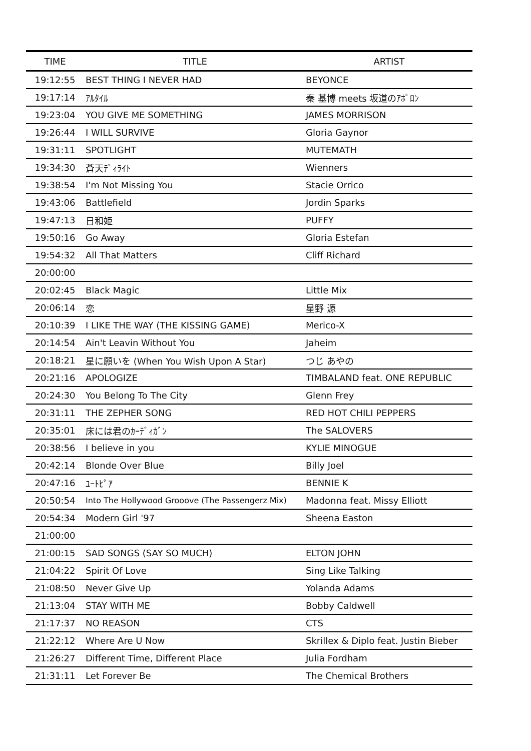| TIME | TITLE | ARTIST |
| --- | --- | --- |
| 19:12:55 | BEST THING I NEVER HAD | BEYONCE |
| 19:17:14 | ｱﾙﾀｲﾙ | 秦 基博 meets 坂道のｱﾎﾟﾛﾝ |
| 19:23:04 | YOU GIVE ME SOMETHING | JAMES MORRISON |
| 19:26:44 | I WILL SURVIVE | Gloria Gaynor |
| 19:31:11 | SPOTLIGHT | MUTEMATH |
| 19:34:30 | 蒼天ﾃﾞｨﾗｲﾄ | Wienners |
| 19:38:54 | I'm Not Missing You | Stacie Orrico |
| 19:43:06 | Battlefield | Jordin Sparks |
| 19:47:13 | 日和姫 | PUFFY |
| 19:50:16 | Go Away | Gloria Estefan |
| 19:54:32 | All That Matters | Cliff Richard |
| 20:00:00 | | |
| 20:02:45 | Black Magic | Little Mix |
| 20:06:14 | 恋 | 星野 源 |
| 20:10:39 | I LIKE THE WAY (THE KISSING GAME) | Merico-X |
| 20:14:54 | Ain't Leavin Without You | Jaheim |
| 20:18:21 | 星に願いを (When You Wish Upon A Star) | つじ あやの |
| 20:21:16 | APOLOGIZE | TIMBALAND feat. ONE REPUBLIC |
| 20:24:30 | You Belong To The City | Glenn Frey |
| 20:31:11 | THE ZEPHER SONG | RED HOT CHILI PEPPERS |
| 20:35:01 | 床には君のｶｰﾃﾞｨｶﾞﾝ | The SALOVERS |
| 20:38:56 | I believe in you | KYLIE MINOGUE |
| 20:42:14 | Blonde Over Blue | Billy Joel |
| 20:47:16 | ﾕｰﾄﾋﾟｱ | BENNIE K |
| 20:50:54 | Into The Hollywood Grooove (The Passengerz Mix) | Madonna feat. Missy Elliott |
| 20:54:34 | Modern Girl '97 | Sheena Easton |
| 21:00:00 | | |
| 21:00:15 | SAD SONGS (SAY SO MUCH) | ELTON JOHN |
| 21:04:22 | Spirit Of Love | Sing Like Talking |
| 21:08:50 | Never Give Up | Yolanda Adams |
| 21:13:04 | STAY WITH ME | Bobby Caldwell |
| 21:17:37 | NO REASON | CTS |
| 21:22:12 | Where Are U Now | Skrillex & Diplo feat. Justin Bieber |
| 21:26:27 | Different Time, Different Place | Julia Fordham |
| 21:31:11 | Let Forever Be | The Chemical Brothers |